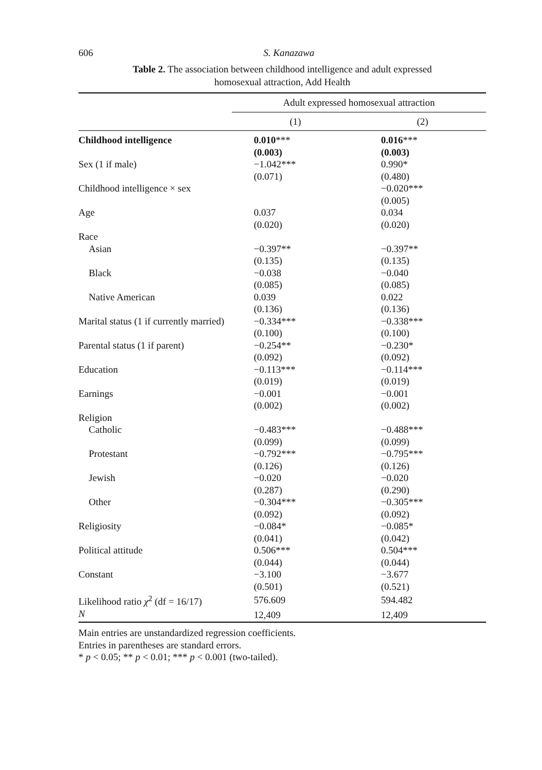606 S. Kanazawa
Table 2. The association between childhood intelligence and adult expressed
homosexual attraction, Add Health
| | Adult expressed homosexual attraction | |
| --- | --- | --- |
| | (1) | (2) |
| Childhood intelligence | 0.010 *** | 0.016 *** |
| | (0.003) | (0.003) |
| Sex (1 if male) | −1.042*** | 0.990* |
| | (0.071) | (0.480) |
| Childhood intelligence × sex | | −0.020*** |
| | | (0.005) |
| Age | 0.037 | 0.034 |
| | (0.020) | (0.020) |
| Race | | |
| Asian | −0.397** | −0.397** |
| | (0.135) | (0.135) |
| Black | −0.038 | −0.040 |
| | (0.085) | (0.085) |
| Native American | 0.039 | 0.022 |
| | (0.136) | (0.136) |
| Marital status (1 if currently married) | −0.334*** | −0.338*** |
| | (0.100) | (0.100) |
| Parental status (1 if parent) | −0.254** | −0.230* |
| | (0.092) | (0.092) |
| Education | −0.113*** | −0.114*** |
| | (0.019) | (0.019) |
| Earnings | −0.001 | −0.001 |
| | (0.002) | (0.002) |
| Religion | | |
| Catholic | −0.483*** | −0.488*** |
| | (0.099) | (0.099) |
| Protestant | −0.792*** | −0.795*** |
| | (0.126) | (0.126) |
| Jewish | −0.020 | −0.020 |
| | (0.287) | (0.290) |
| Other | −0.304*** | −0.305*** |
| | (0.092) | (0.092) |
| Religiosity | −0.084* | −0.085* |
| | (0.041) | (0.042) |
| Political attitude | 0.506*** | 0.504*** |
| | (0.044) | (0.044) |
| Constant | −3.100 | −3.677 |
| | (0.501) | (0.521) |
| Likelihood ratio χ<sup>2</sup> (df = 16/17) | 576.609 | 594.482 |
| N | 12,409 | 12,409 |
Main entries are unstandardized regression coefficients.
Entries in parentheses are standard errors.
* p < 0.05; ** p < 0.01; *** p < 0.001 (two-tailed).